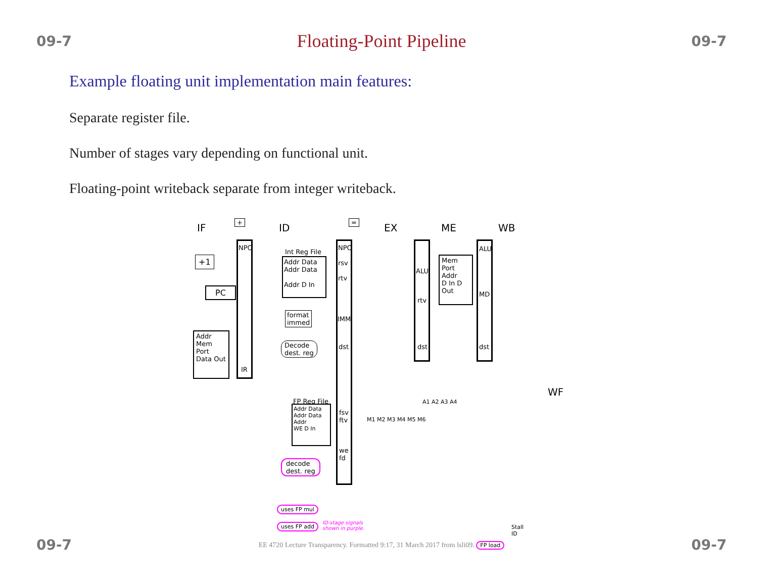09-7 Floating-Point Pipeline 09-7
Example floating unit implementation main features:
Separate register file.
Number of stages vary depending on functional unit.
Floating-point writeback separate from integer writeback.
IF ID EX ME WB
WF
NPC
IR
NPC
rsv
rtv
Int Reg File
Addr Data
Addr Data
Addr D In
PC
+1
Addr
Mem
Port
Data Out
+ =
format
immed
IMM
Decode
dest. reg
dst
ALU
rtv
dst
Mem
Port
Addr
D In D Out
ALU
MD
dst
FP Reg File
Addr Data
Addr Data
Addr
WE D In
fsv
ftv
we
fd
decode
dest. reg
A1 A2 A3 A4
M1 M2 M3 M4 M5 M6
uses FP mul
uses FP add
ID-stage signals
shown in purple.
Stall
ID
09-7 EE 4720 Lecture Transparency. Formatted 9:17, 31 March 2017 from lsli09. FP load 09-7